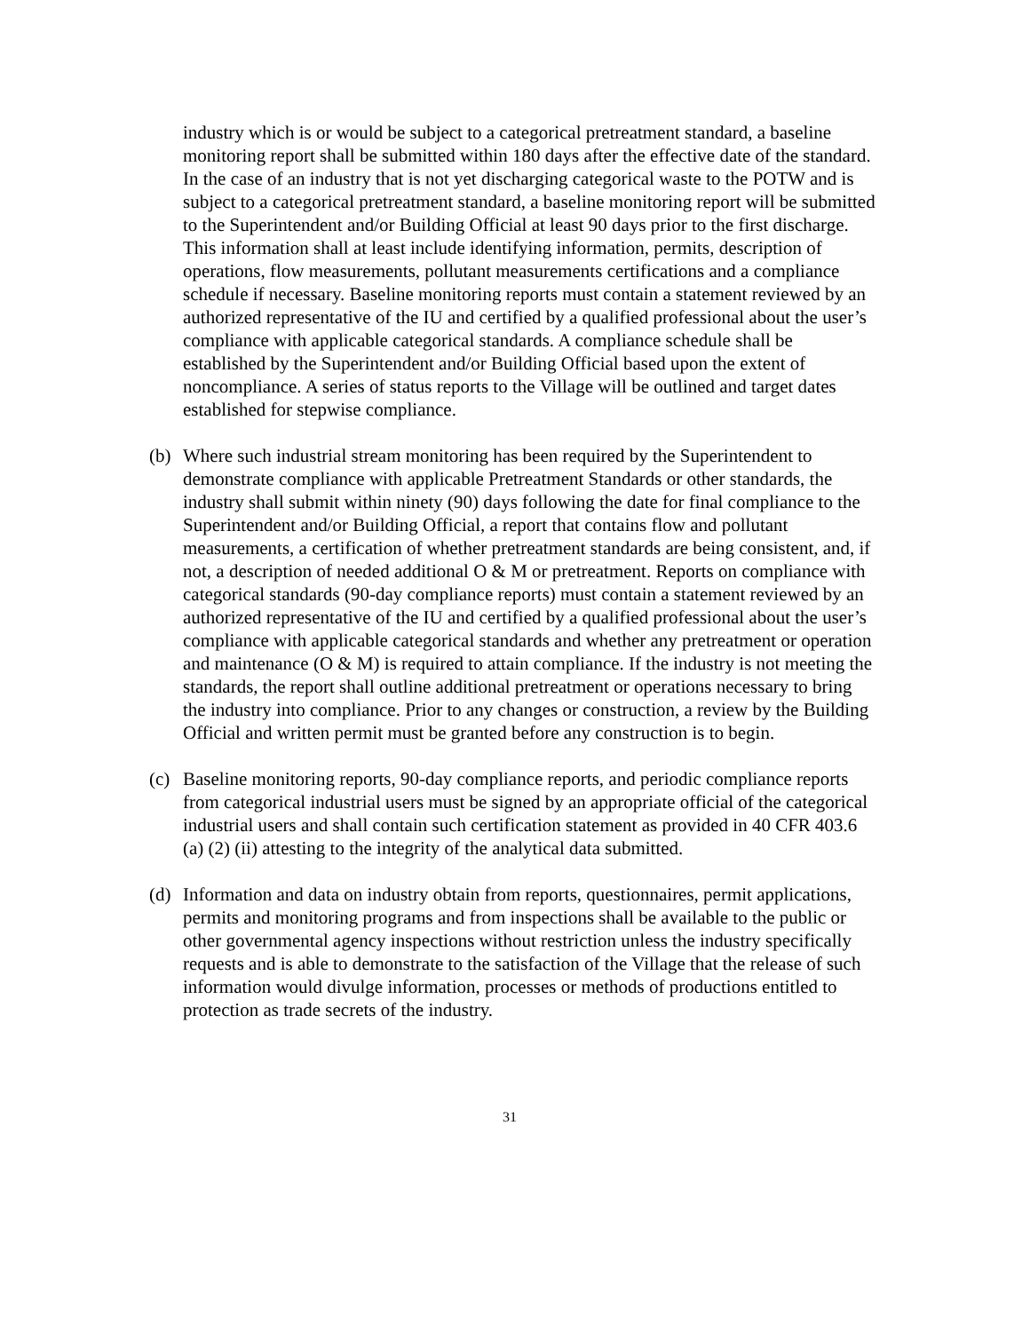industry which is or would be subject to a categorical pretreatment standard, a baseline monitoring report shall be submitted within 180 days after the effective date of the standard. In the case of an industry that is not yet discharging categorical waste to the POTW and is subject to a categorical pretreatment standard, a baseline monitoring report will be submitted to the Superintendent and/or Building Official at least 90 days prior to the first discharge. This information shall at least include identifying information, permits, description of operations, flow measurements, pollutant measurements certifications and a compliance schedule if necessary. Baseline monitoring reports must contain a statement reviewed by an authorized representative of the IU and certified by a qualified professional about the user’s compliance with applicable categorical standards. A compliance schedule shall be established by the Superintendent and/or Building Official based upon the extent of noncompliance. A series of status reports to the Village will be outlined and target dates established for stepwise compliance.
(b) Where such industrial stream monitoring has been required by the Superintendent to demonstrate compliance with applicable Pretreatment Standards or other standards, the industry shall submit within ninety (90) days following the date for final compliance to the Superintendent and/or Building Official, a report that contains flow and pollutant measurements, a certification of whether pretreatment standards are being consistent, and, if not, a description of needed additional O & M or pretreatment. Reports on compliance with categorical standards (90-day compliance reports) must contain a statement reviewed by an authorized representative of the IU and certified by a qualified professional about the user’s compliance with applicable categorical standards and whether any pretreatment or operation and maintenance (O & M) is required to attain compliance. If the industry is not meeting the standards, the report shall outline additional pretreatment or operations necessary to bring the industry into compliance. Prior to any changes or construction, a review by the Building Official and written permit must be granted before any construction is to begin.
(c) Baseline monitoring reports, 90-day compliance reports, and periodic compliance reports from categorical industrial users must be signed by an appropriate official of the categorical industrial users and shall contain such certification statement as provided in 40 CFR 403.6 (a) (2) (ii) attesting to the integrity of the analytical data submitted.
(d) Information and data on industry obtain from reports, questionnaires, permit applications, permits and monitoring programs and from inspections shall be available to the public or other governmental agency inspections without restriction unless the industry specifically requests and is able to demonstrate to the satisfaction of the Village that the release of such information would divulge information, processes or methods of productions entitled to protection as trade secrets of the industry.
31